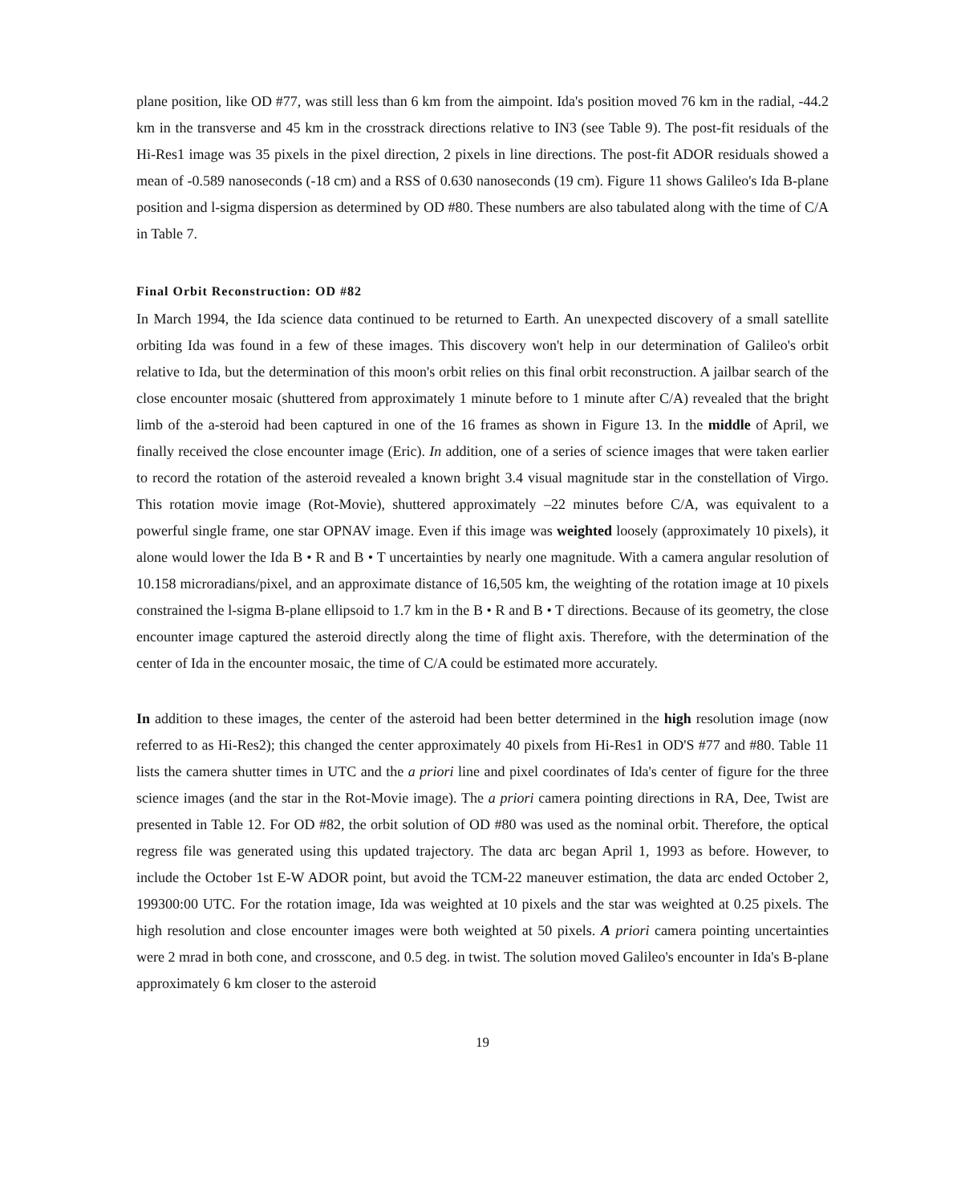plane position, like OD #77, was still less than 6 km from the aimpoint. Ida's position moved 76 km in the radial, -44.2 km in the transverse and 45 km in the crosstrack directions relative to IN3 (see Table 9). The post-fit residuals of the Hi-Res1 image was 35 pixels in the pixel direction, 2 pixels in line directions. The post-fit ADOR residuals showed a mean of -0.589 nanoseconds (-18 cm) and a RSS of 0.630 nanoseconds (19 cm). Figure 11 shows Galileo's Ida B-plane position and l-sigma dispersion as determined by OD #80. These numbers are also tabulated along with the time of C/A in Table 7.
Final Orbit Reconstruction: OD #82
In March 1994, the Ida science data continued to be returned to Earth. An unexpected discovery of a small satellite orbiting Ida was found in a few of these images. This discovery won't help in our determination of Galileo's orbit relative to Ida, but the determination of this moon's orbit relies on this final orbit reconstruction. A jailbar search of the close encounter mosaic (shuttered from approximately 1 minute before to 1 minute after C/A) revealed that the bright limb of the a-steroid had been captured in one of the 16 frames as shown in Figure 13. In the middle of April, we finally received the close encounter image (Eric). In addition, one of a series of science images that were taken earlier to record the rotation of the asteroid revealed a known bright 3.4 visual magnitude star in the constellation of Virgo. This rotation movie image (Rot-Movie), shuttered approximately –22 minutes before C/A, was equivalent to a powerful single frame, one star OPNAV image. Even if this image was weighted loosely (approximately 10 pixels), it alone would lower the Ida B • R and B • T uncertainties by nearly one magnitude. With a camera angular resolution of 10.158 microradians/pixel, and an approximate distance of 16,505 km, the weighting of the rotation image at 10 pixels constrained the l-sigma B-plane ellipsoid to 1.7 km in the B • R and B • T directions. Because of its geometry, the close encounter image captured the asteroid directly along the time of flight axis. Therefore, with the determination of the center of Ida in the encounter mosaic, the time of C/A could be estimated more accurately.
In addition to these images, the center of the asteroid had been better determined in the high resolution image (now referred to as Hi-Res2); this changed the center approximately 40 pixels from Hi-Res1 in OD'S #77 and #80. Table 11 lists the camera shutter times in UTC and the a priori line and pixel coordinates of Ida's center of figure for the three science images (and the star in the Rot-Movie image). The a priori camera pointing directions in RA, Dee, Twist are presented in Table 12. For OD #82, the orbit solution of OD #80 was used as the nominal orbit. Therefore, the optical regress file was generated using this updated trajectory. The data arc began April 1, 1993 as before. However, to include the October 1st E-W ADOR point, but avoid the TCM-22 maneuver estimation, the data arc ended October 2, 199300:00 UTC. For the rotation image, Ida was weighted at 10 pixels and the star was weighted at 0.25 pixels. The high resolution and close encounter images were both weighted at 50 pixels. A priori camera pointing uncertainties were 2 mrad in both cone, and crosscone, and 0.5 deg. in twist. The solution moved Galileo's encounter in Ida's B-plane approximately 6 km closer to the asteroid
19